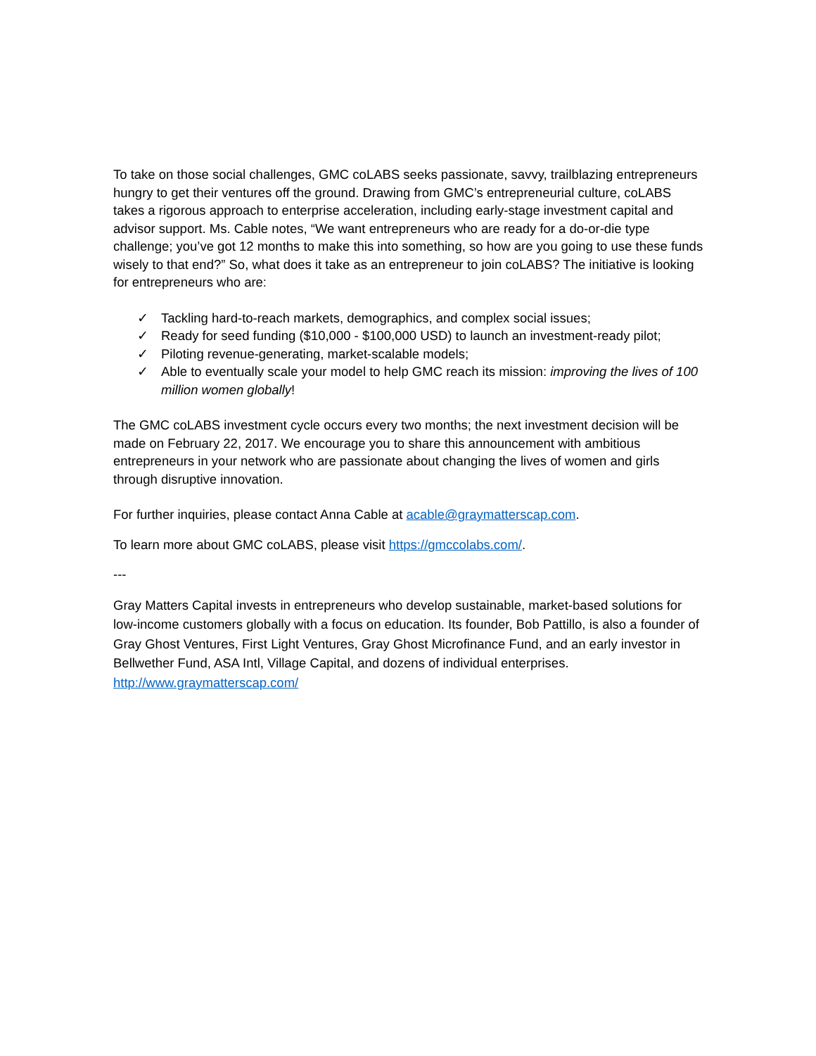To take on those social challenges, GMC coLABS seeks passionate, savvy, trailblazing entrepreneurs hungry to get their ventures off the ground. Drawing from GMC’s entrepreneurial culture, coLABS takes a rigorous approach to enterprise acceleration, including early-stage investment capital and advisor support. Ms. Cable notes, “We want entrepreneurs who are ready for a do-or-die type challenge; you’ve got 12 months to make this into something, so how are you going to use these funds wisely to that end?” So, what does it take as an entrepreneur to join coLABS? The initiative is looking for entrepreneurs who are:
✓ Tackling hard-to-reach markets, demographics, and complex social issues;
✓ Ready for seed funding ($10,000 - $100,000 USD) to launch an investment-ready pilot;
✓ Piloting revenue-generating, market-scalable models;
✓ Able to eventually scale your model to help GMC reach its mission: improving the lives of 100 million women globally!
The GMC coLABS investment cycle occurs every two months; the next investment decision will be made on February 22, 2017. We encourage you to share this announcement with ambitious entrepreneurs in your network who are passionate about changing the lives of women and girls through disruptive innovation.
For further inquiries, please contact Anna Cable at acable@graymatterscap.com.
To learn more about GMC coLABS, please visit https://gmccolabs.com/.
---
Gray Matters Capital invests in entrepreneurs who develop sustainable, market-based solutions for low-income customers globally with a focus on education. Its founder, Bob Pattillo, is also a founder of Gray Ghost Ventures, First Light Ventures, Gray Ghost Microfinance Fund, and an early investor in Bellwether Fund, ASA Intl, Village Capital, and dozens of individual enterprises. http://www.graymatterscap.com/